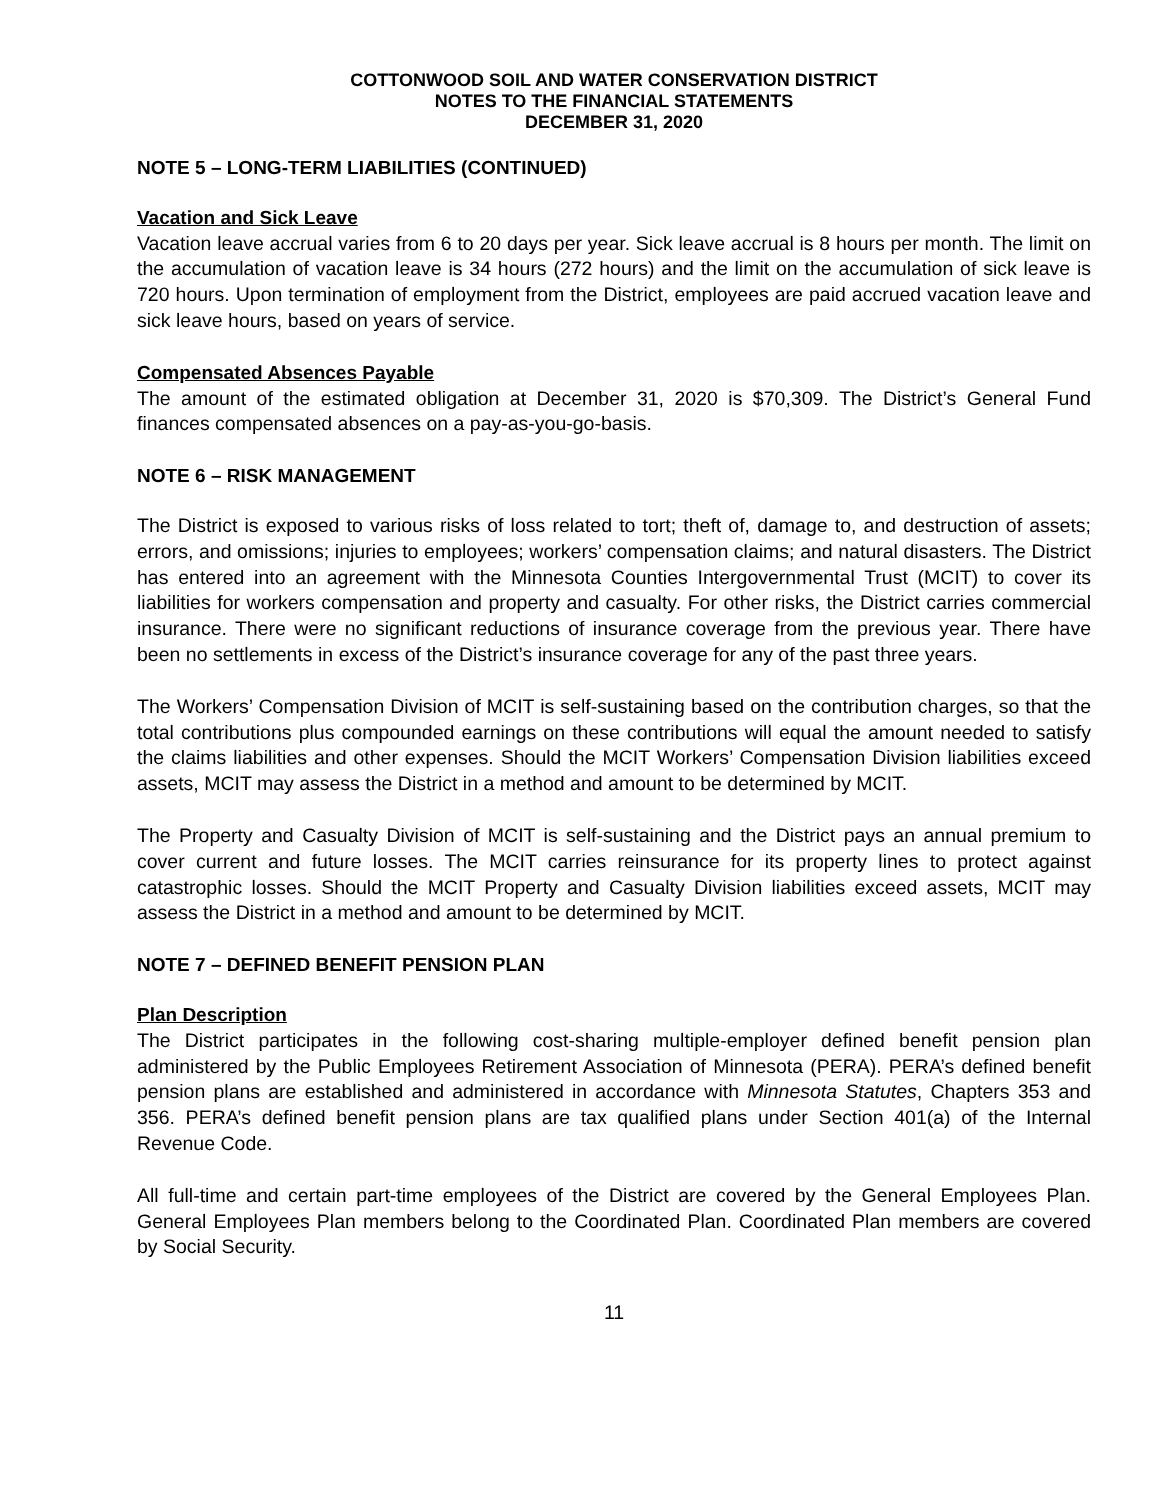COTTONWOOD SOIL AND WATER CONSERVATION DISTRICT
NOTES TO THE FINANCIAL STATEMENTS
DECEMBER 31, 2020
NOTE 5 – LONG-TERM LIABILITIES (CONTINUED)
Vacation and Sick Leave
Vacation leave accrual varies from 6 to 20 days per year. Sick leave accrual is 8 hours per month. The limit on the accumulation of vacation leave is 34 hours (272 hours) and the limit on the accumulation of sick leave is 720 hours. Upon termination of employment from the District, employees are paid accrued vacation leave and sick leave hours, based on years of service.
Compensated Absences Payable
The amount of the estimated obligation at December 31, 2020 is $70,309. The District’s General Fund finances compensated absences on a pay-as-you-go-basis.
NOTE 6 – RISK MANAGEMENT
The District is exposed to various risks of loss related to tort; theft of, damage to, and destruction of assets; errors, and omissions; injuries to employees; workers’ compensation claims; and natural disasters. The District has entered into an agreement with the Minnesota Counties Intergovernmental Trust (MCIT) to cover its liabilities for workers compensation and property and casualty. For other risks, the District carries commercial insurance. There were no significant reductions of insurance coverage from the previous year. There have been no settlements in excess of the District’s insurance coverage for any of the past three years.
The Workers’ Compensation Division of MCIT is self-sustaining based on the contribution charges, so that the total contributions plus compounded earnings on these contributions will equal the amount needed to satisfy the claims liabilities and other expenses. Should the MCIT Workers’ Compensation Division liabilities exceed assets, MCIT may assess the District in a method and amount to be determined by MCIT.
The Property and Casualty Division of MCIT is self-sustaining and the District pays an annual premium to cover current and future losses. The MCIT carries reinsurance for its property lines to protect against catastrophic losses. Should the MCIT Property and Casualty Division liabilities exceed assets, MCIT may assess the District in a method and amount to be determined by MCIT.
NOTE 7 – DEFINED BENEFIT PENSION PLAN
Plan Description
The District participates in the following cost-sharing multiple-employer defined benefit pension plan administered by the Public Employees Retirement Association of Minnesota (PERA). PERA’s defined benefit pension plans are established and administered in accordance with Minnesota Statutes, Chapters 353 and 356. PERA’s defined benefit pension plans are tax qualified plans under Section 401(a) of the Internal Revenue Code.
All full-time and certain part-time employees of the District are covered by the General Employees Plan. General Employees Plan members belong to the Coordinated Plan. Coordinated Plan members are covered by Social Security.
11